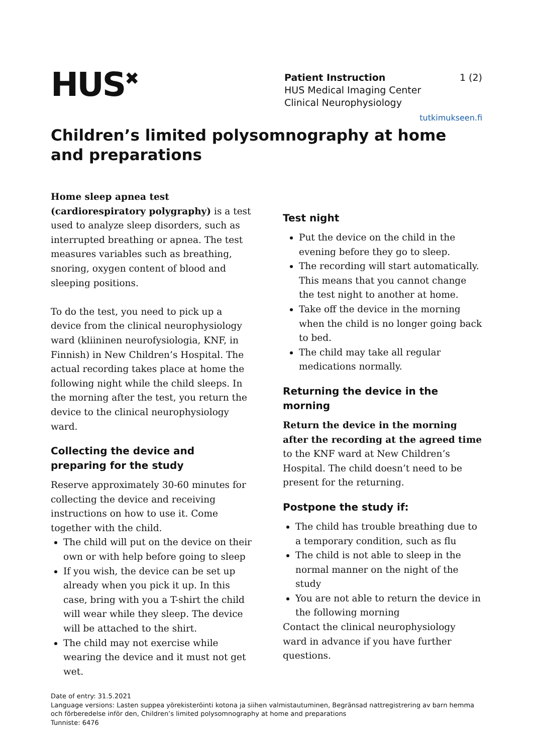HUS<sup>✖</sup>
Patient Instruction 1 (2)
HUS Medical Imaging Center
Clinical Neurophysiology
tutkimukseen.fi
Children’s limited polysomnography at home and preparations
Home sleep apnea test
(cardiorespiratory polygraphy) is a test used to analyze sleep disorders, such as interrupted breathing or apnea. The test measures variables such as breathing, snoring, oxygen content of blood and sleeping positions.
To do the test, you need to pick up a device from the clinical neurophysiology ward (kliininen neurofysiologia, KNF, in Finnish) in New Children’s Hospital. The actual recording takes place at home the following night while the child sleeps. In the morning after the test, you return the device to the clinical neurophysiology ward.
Collecting the device and preparing for the study
Reserve approximately 30-60 minutes for collecting the device and receiving instructions on how to use it. Come together with the child.
The child will put on the device on their own or with help before going to sleep
If you wish, the device can be set up already when you pick it up. In this case, bring with you a T-shirt the child will wear while they sleep. The device will be attached to the shirt.
The child may not exercise while wearing the device and it must not get wet.
Test night
Put the device on the child in the evening before they go to sleep.
The recording will start automatically. This means that you cannot change the test night to another at home.
Take off the device in the morning when the child is no longer going back to bed.
The child may take all regular medications normally.
Returning the device in the morning
Return the device in the morning after the recording at the agreed time to the KNF ward at New Children’s Hospital. The child doesn’t need to be present for the returning.
Postpone the study if:
The child has trouble breathing due to a temporary condition, such as flu
The child is not able to sleep in the normal manner on the night of the study
You are not able to return the device in the following morning
Contact the clinical neurophysiology ward in advance if you have further questions.
Date of entry: 31.5.2021
Language versions: Lasten suppea yörekisteröinti kotona ja siihen valmistautuminen, Begränsad nattregistrering av barn hemma och förberedelse inför den, Children’s limited polysomnography at home and preparations
Tunniste: 6476